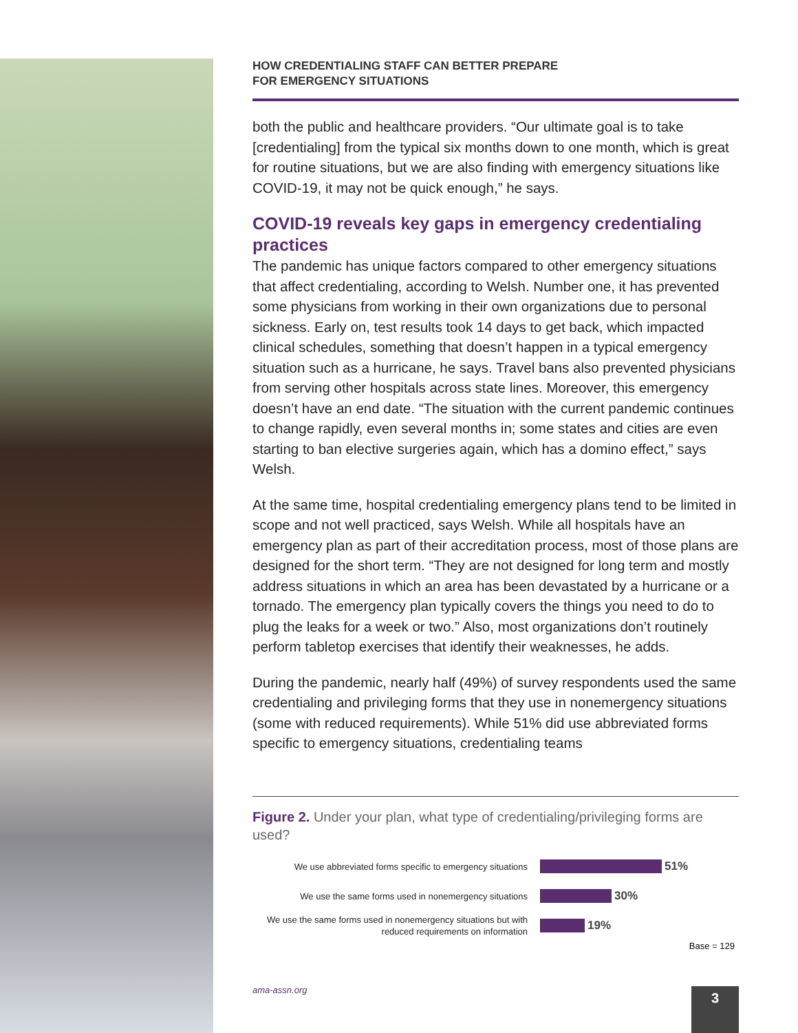HOW CREDENTIALING STAFF CAN BETTER PREPARE
FOR EMERGENCY SITUATIONS
both the public and healthcare providers. “Our ultimate goal is to take [credentialing] from the typical six months down to one month, which is great for routine situations, but we are also finding with emergency situations like COVID-19, it may not be quick enough,” he says.
COVID-19 reveals key gaps in emergency credentialing practices
The pandemic has unique factors compared to other emergency situations that affect credentialing, according to Welsh. Number one, it has prevented some physicians from working in their own organizations due to personal sickness. Early on, test results took 14 days to get back, which impacted clinical schedules, something that doesn’t happen in a typical emergency situation such as a hurricane, he says. Travel bans also prevented physicians from serving other hospitals across state lines. Moreover, this emergency doesn’t have an end date. “The situation with the current pandemic continues to change rapidly, even several months in; some states and cities are even starting to ban elective surgeries again, which has a domino effect,” says Welsh.
At the same time, hospital credentialing emergency plans tend to be limited in scope and not well practiced, says Welsh. While all hospitals have an emergency plan as part of their accreditation process, most of those plans are designed for the short term. “They are not designed for long term and mostly address situations in which an area has been devastated by a hurricane or a tornado. The emergency plan typically covers the things you need to do to plug the leaks for a week or two.” Also, most organizations don’t routinely perform tabletop exercises that identify their weaknesses, he adds.
During the pandemic, nearly half (49%) of survey respondents used the same credentialing and privileging forms that they use in nonemergency situations (some with reduced requirements). While 51% did use abbreviated forms specific to emergency situations, credentialing teams
Figure 2. Under your plan, what type of credentialing/privileging forms are used?
We use abbreviated forms specific to emergency situations
51%
We use the same forms used in nonemergency situations
30%
We use the same forms used in nonemergency situations but with reduced requirements on information
19%
Base = 129
ama-assn.org 3